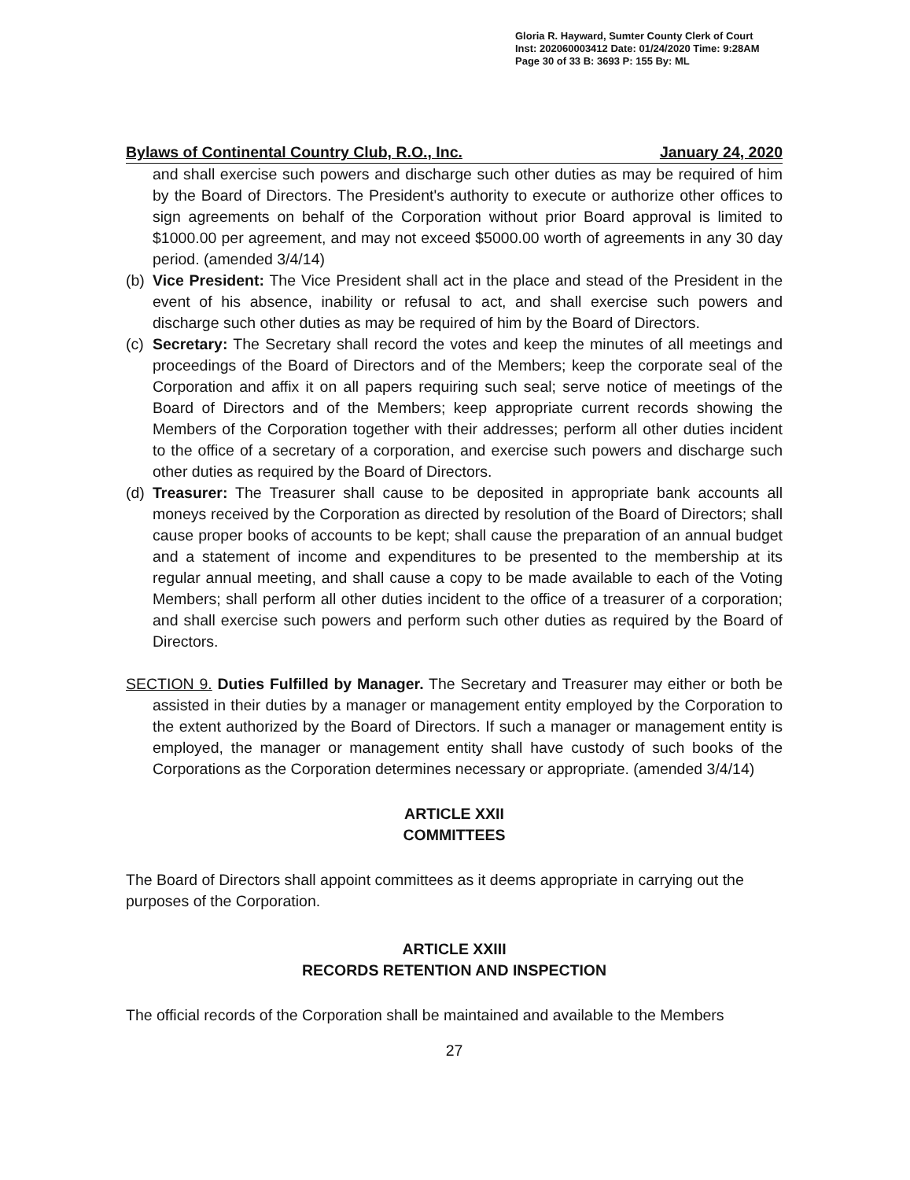Gloria R. Hayward, Sumter County Clerk of Court
Inst: 202060003412 Date: 01/24/2020 Time: 9:28AM
Page 30 of 33 B: 3693 P: 155 By: ML
Bylaws of Continental Country Club, R.O., Inc. January 24, 2020
and shall exercise such powers and discharge such other duties as may be required of him by the Board of Directors. The President's authority to execute or authorize other offices to sign agreements on behalf of the Corporation without prior Board approval is limited to $1000.00 per agreement, and may not exceed $5000.00 worth of agreements in any 30 day period. (amended 3/4/14)
(b) Vice President: The Vice President shall act in the place and stead of the President in the event of his absence, inability or refusal to act, and shall exercise such powers and discharge such other duties as may be required of him by the Board of Directors.
(c) Secretary: The Secretary shall record the votes and keep the minutes of all meetings and proceedings of the Board of Directors and of the Members; keep the corporate seal of the Corporation and affix it on all papers requiring such seal; serve notice of meetings of the Board of Directors and of the Members; keep appropriate current records showing the Members of the Corporation together with their addresses; perform all other duties incident to the office of a secretary of a corporation, and exercise such powers and discharge such other duties as required by the Board of Directors.
(d) Treasurer: The Treasurer shall cause to be deposited in appropriate bank accounts all moneys received by the Corporation as directed by resolution of the Board of Directors; shall cause proper books of accounts to be kept; shall cause the preparation of an annual budget and a statement of income and expenditures to be presented to the membership at its regular annual meeting, and shall cause a copy to be made available to each of the Voting Members; shall perform all other duties incident to the office of a treasurer of a corporation; and shall exercise such powers and perform such other duties as required by the Board of Directors.
SECTION 9. Duties Fulfilled by Manager. The Secretary and Treasurer may either or both be assisted in their duties by a manager or management entity employed by the Corporation to the extent authorized by the Board of Directors. If such a manager or management entity is employed, the manager or management entity shall have custody of such books of the Corporations as the Corporation determines necessary or appropriate. (amended 3/4/14)
ARTICLE XXII
COMMITTEES
The Board of Directors shall appoint committees as it deems appropriate in carrying out the purposes of the Corporation.
ARTICLE XXIII
RECORDS RETENTION AND INSPECTION
The official records of the Corporation shall be maintained and available to the Members
27